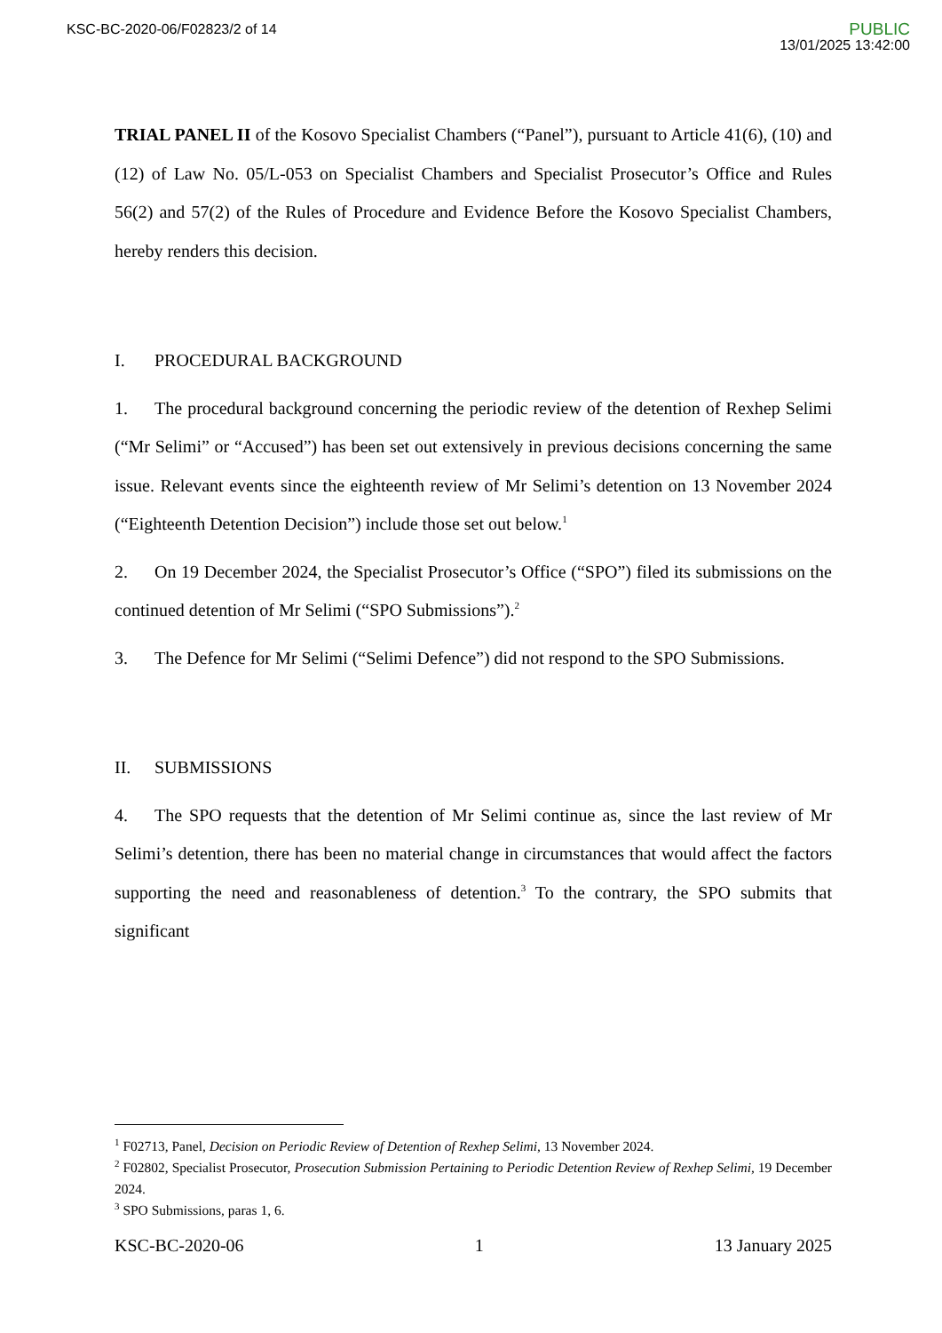KSC-BC-2020-06/F02823/2 of 14
PUBLIC
13/01/2025 13:42:00
TRIAL PANEL II of the Kosovo Specialist Chambers (“Panel”), pursuant to Article 41(6), (10) and (12) of Law No. 05/L-053 on Specialist Chambers and Specialist Prosecutor’s Office and Rules 56(2) and 57(2) of the Rules of Procedure and Evidence Before the Kosovo Specialist Chambers, hereby renders this decision.
I. PROCEDURAL BACKGROUND
1. The procedural background concerning the periodic review of the detention of Rexhep Selimi (“Mr Selimi” or “Accused”) has been set out extensively in previous decisions concerning the same issue. Relevant events since the eighteenth review of Mr Selimi’s detention on 13 November 2024 (“Eighteenth Detention Decision”) include those set out below.<sup>1</sup>
2. On 19 December 2024, the Specialist Prosecutor’s Office (“SPO”) filed its submissions on the continued detention of Mr Selimi (“SPO Submissions”).<sup>2</sup>
3. The Defence for Mr Selimi (“Selimi Defence”) did not respond to the SPO Submissions.
II. SUBMISSIONS
4. The SPO requests that the detention of Mr Selimi continue as, since the last review of Mr Selimi’s detention, there has been no material change in circumstances that would affect the factors supporting the need and reasonableness of detention.<sup>3</sup> To the contrary, the SPO submits that significant
<sup>1</sup> F02713, Panel, Decision on Periodic Review of Detention of Rexhep Selimi, 13 November 2024.
<sup>2</sup> F02802, Specialist Prosecutor, Prosecution Submission Pertaining to Periodic Detention Review of Rexhep Selimi, 19 December 2024.
<sup>3</sup> SPO Submissions, paras 1, 6.
KSC-BC-2020-06 1 13 January 2025